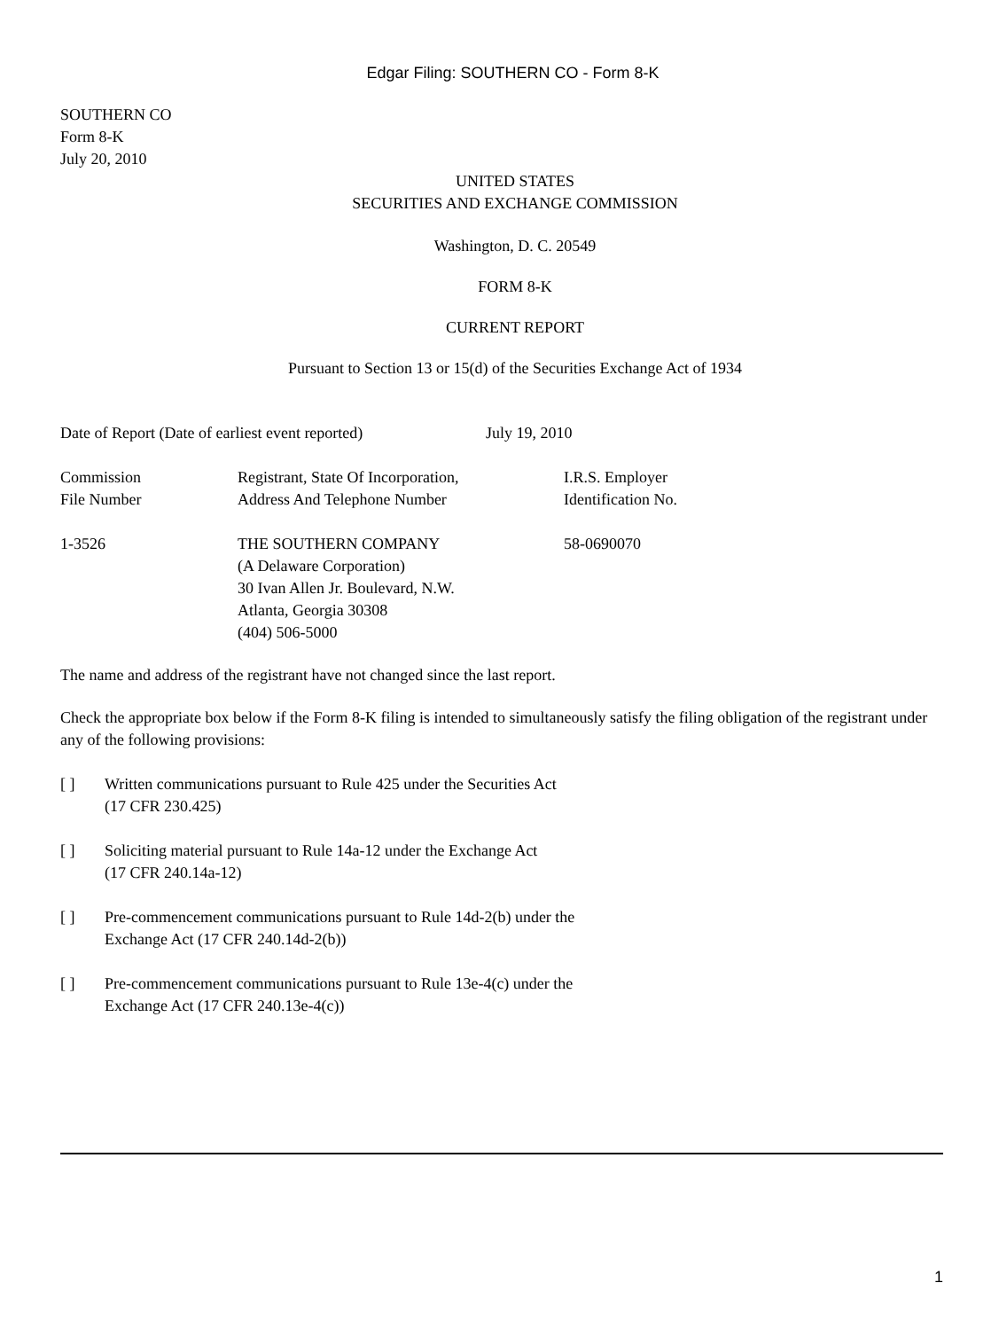Edgar Filing: SOUTHERN CO - Form 8-K
SOUTHERN CO
Form 8-K
July 20, 2010
UNITED STATES
SECURITIES AND EXCHANGE COMMISSION
Washington, D. C. 20549
FORM 8-K
CURRENT REPORT
Pursuant to Section 13 or 15(d) of the Securities Exchange Act of 1934
| Date of Report (Date of earliest event reported) | July 19, 2010 |
| Commission File Number | Registrant, State Of Incorporation, Address And Telephone Number | I.R.S. Employer Identification No. |
| 1-3526 | THE SOUTHERN COMPANY (A Delaware Corporation) 30 Ivan Allen Jr. Boulevard, N.W. Atlanta, Georgia 30308 (404) 506-5000 | 58-0690070 |
The name and address of the registrant have not changed since the last report.
Check the appropriate box below if the Form 8-K filing is intended to simultaneously satisfy the filing obligation of the registrant under any of the following provisions:
[ ] Written communications pursuant to Rule 425 under the Securities Act
(17 CFR 230.425)
[ ] Soliciting material pursuant to Rule 14a-12 under the Exchange Act
(17 CFR 240.14a-12)
[ ] Pre-commencement communications pursuant to Rule 14d-2(b) under the
Exchange Act (17 CFR 240.14d-2(b))
[ ] Pre-commencement communications pursuant to Rule 13e-4(c) under the
Exchange Act (17 CFR 240.13e-4(c))
1